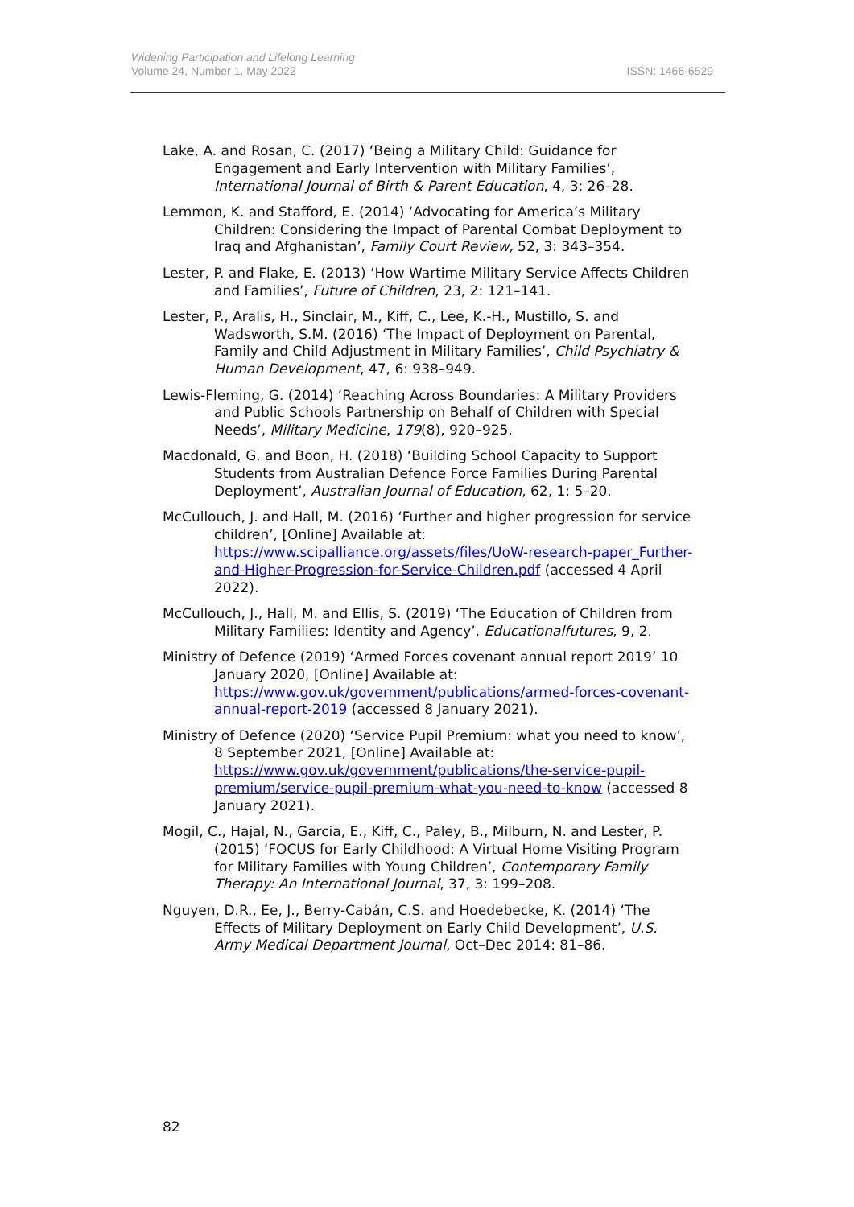Widening Participation and Lifelong Learning
Volume 24, Number 1, May 2022
ISSN: 1466-6529
Lake, A. and Rosan, C. (2017) ‘Being a Military Child: Guidance for Engagement and Early Intervention with Military Families’, International Journal of Birth & Parent Education, 4, 3: 26–28.
Lemmon, K. and Stafford, E. (2014) ‘Advocating for America’s Military Children: Considering the Impact of Parental Combat Deployment to Iraq and Afghanistan’, Family Court Review, 52, 3: 343–354.
Lester, P. and Flake, E. (2013) ‘How Wartime Military Service Affects Children and Families’, Future of Children, 23, 2: 121–141.
Lester, P., Aralis, H., Sinclair, M., Kiff, C., Lee, K.-H., Mustillo, S. and Wadsworth, S.M. (2016) ‘The Impact of Deployment on Parental, Family and Child Adjustment in Military Families’, Child Psychiatry & Human Development, 47, 6: 938–949.
Lewis-Fleming, G. (2014) ‘Reaching Across Boundaries: A Military Providers and Public Schools Partnership on Behalf of Children with Special Needs’, Military Medicine, 179(8), 920–925.
Macdonald, G. and Boon, H. (2018) ‘Building School Capacity to Support Students from Australian Defence Force Families During Parental Deployment’, Australian Journal of Education, 62, 1: 5–20.
McCullouch, J. and Hall, M. (2016) ‘Further and higher progression for service children’, [Online] Available at: https://www.scipalliance.org/assets/files/UoW-research-paper_Further-and-Higher-Progression-for-Service-Children.pdf (accessed 4 April 2022).
McCullouch, J., Hall, M. and Ellis, S. (2019) ‘The Education of Children from Military Families: Identity and Agency’, Educationalfutures, 9, 2.
Ministry of Defence (2019) ‘Armed Forces covenant annual report 2019’ 10 January 2020, [Online] Available at: https://www.gov.uk/government/publications/armed-forces-covenant-annual-report-2019 (accessed 8 January 2021).
Ministry of Defence (2020) ‘Service Pupil Premium: what you need to know’, 8 September 2021, [Online] Available at: https://www.gov.uk/government/publications/the-service-pupil-premium/service-pupil-premium-what-you-need-to-know (accessed 8 January 2021).
Mogil, C., Hajal, N., Garcia, E., Kiff, C., Paley, B., Milburn, N. and Lester, P. (2015) ‘FOCUS for Early Childhood: A Virtual Home Visiting Program for Military Families with Young Children’, Contemporary Family Therapy: An International Journal, 37, 3: 199–208.
Nguyen, D.R., Ee, J., Berry-Cabán, C.S. and Hoedebecke, K. (2014) ‘The Effects of Military Deployment on Early Child Development’, U.S. Army Medical Department Journal, Oct–Dec 2014: 81–86.
82